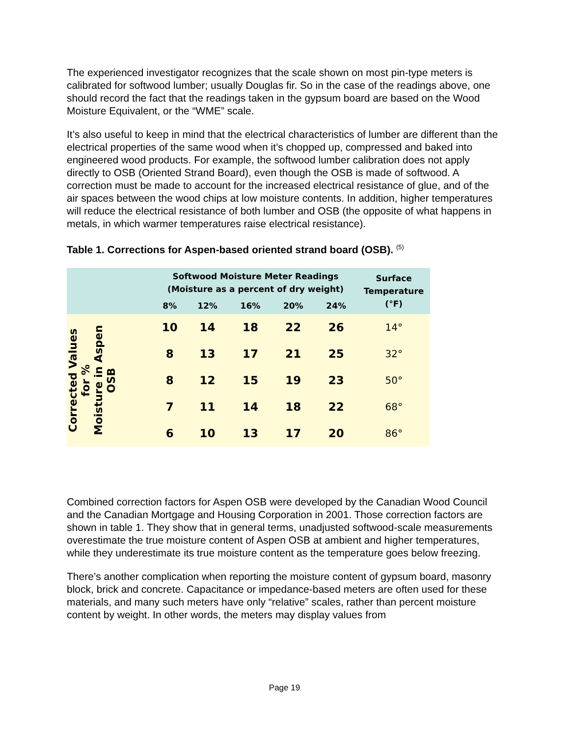The experienced investigator recognizes that the scale shown on most pin-type meters is calibrated for softwood lumber; usually Douglas fir. So in the case of the readings above, one should record the fact that the readings taken in the gypsum board are based on the Wood Moisture Equivalent, or the “WME” scale.
It’s also useful to keep in mind that the electrical characteristics of lumber are different than the electrical properties of the same wood when it’s chopped up, compressed and baked into engineered wood products. For example, the softwood lumber calibration does not apply directly to OSB (Oriented Strand Board), even though the OSB is made of softwood. A correction must be made to account for the increased electrical resistance of glue, and of the air spaces between the wood chips at low moisture contents. In addition, higher temperatures will reduce the electrical resistance of both lumber and OSB (the opposite of what happens in metals, in which warmer temperatures raise electrical resistance).
Table 1. Corrections for Aspen-based oriented strand board (OSB). <sup>(5)</sup>
| | Softwood Moisture Meter Readings (Moisture as a percent of dry weight) | | | | | Surface Temperature (°F) |
| --- | --- | --- | --- | --- | --- | --- |
| | 8% | 12% | 16% | 20% | 24% | |
| Corrected Values for % Moisture in Aspen OSB | 10 | 14 | 18 | 22 | 26 | 14° |
| | 8 | 13 | 17 | 21 | 25 | 32° |
| | 8 | 12 | 15 | 19 | 23 | 50° |
| | 7 | 11 | 14 | 18 | 22 | 68° |
| | 6 | 10 | 13 | 17 | 20 | 86° |
Combined correction factors for Aspen OSB were developed by the Canadian Wood Council and the Canadian Mortgage and Housing Corporation in 2001. Those correction factors are shown in table 1. They show that in general terms, unadjusted softwood-scale measurements overestimate the true moisture content of Aspen OSB at ambient and higher temperatures, while they underestimate its true moisture content as the temperature goes below freezing.
There’s another complication when reporting the moisture content of gypsum board, masonry block, brick and concrete. Capacitance or impedance-based meters are often used for these materials, and many such meters have only “relative” scales, rather than percent moisture content by weight. In other words, the meters may display values from
Page 19